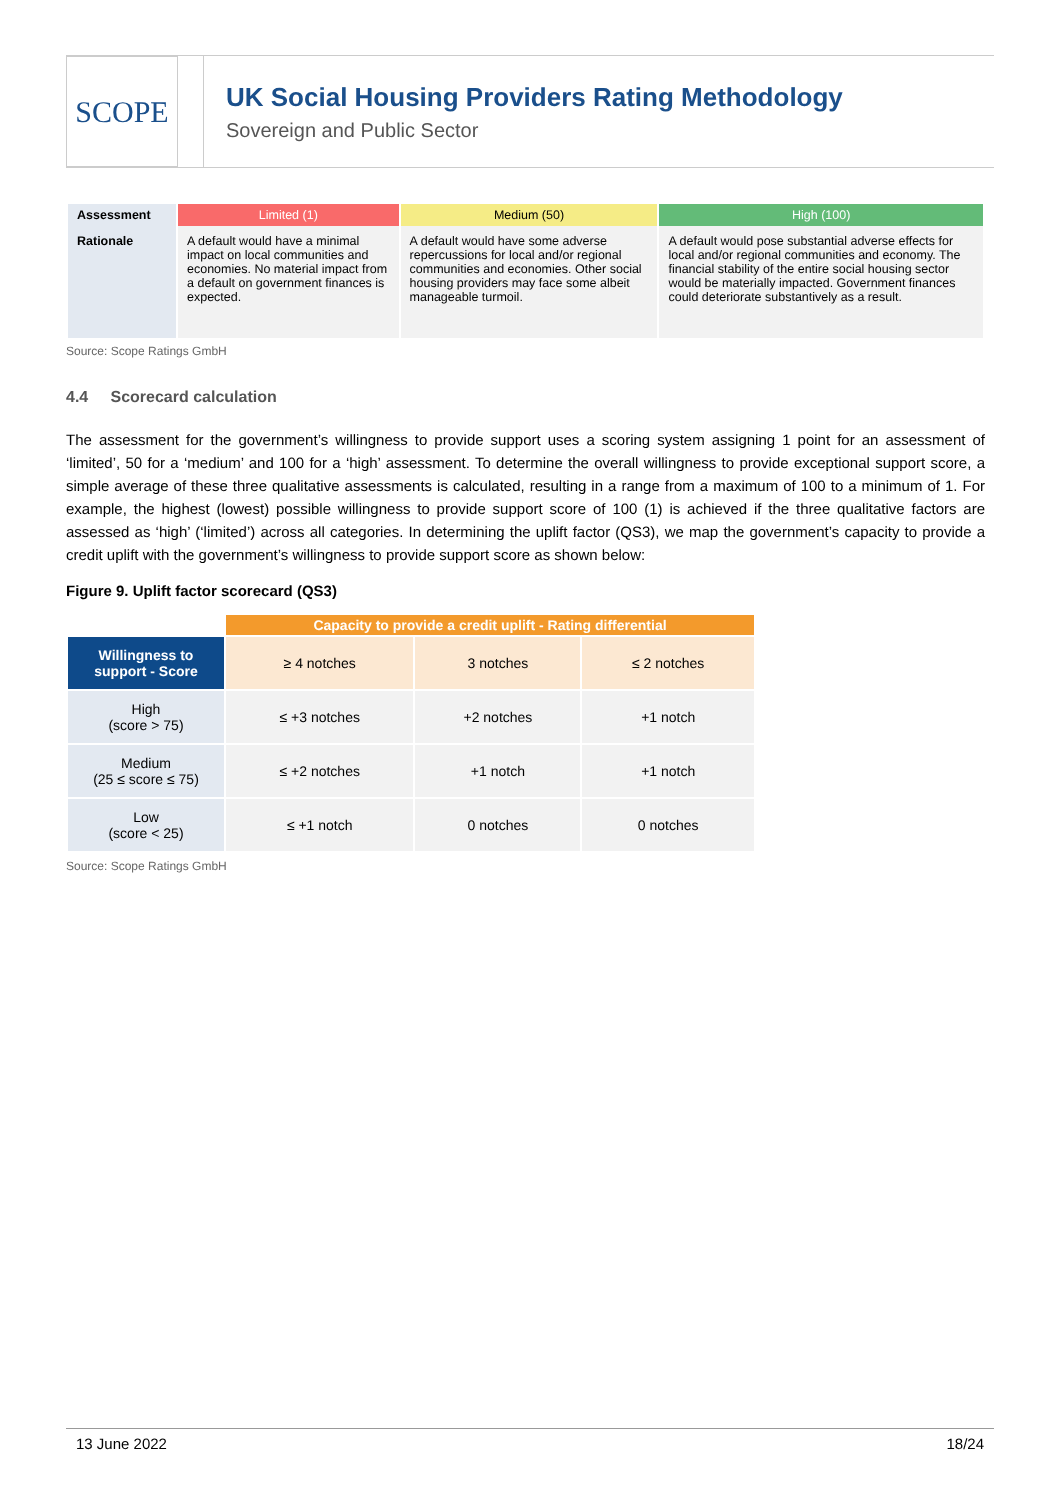SCOPE
UK Social Housing Providers Rating Methodology
Sovereign and Public Sector
| Assessment | Limited (1) | Medium (50) | High (100) |
| Rationale | A default would have a minimal impact on local communities and economies. No material impact from a default on government finances is expected. | A default would have some adverse repercussions for local and/or regional communities and economies. Other social housing providers may face some albeit manageable turmoil. | A default would pose substantial adverse effects for local and/or regional communities and economy. The financial stability of the entire social housing sector would be materially impacted. Government finances could deteriorate substantively as a result. |
Source: Scope Ratings GmbH
4.4 Scorecard calculation
The assessment for the government’s willingness to provide support uses a scoring system assigning 1 point for an assessment of ‘limited’, 50 for a ‘medium’ and 100 for a ‘high’ assessment. To determine the overall willingness to provide exceptional support score, a simple average of these three qualitative assessments is calculated, resulting in a range from a maximum of 100 to a minimum of 1. For example, the highest (lowest) possible willingness to provide support score of 100 (1) is achieved if the three qualitative factors are assessed as ‘high’ (‘limited’) across all categories. In determining the uplift factor (QS3), we map the government’s capacity to provide a credit uplift with the government’s willingness to provide support score as shown below:
Figure 9. Uplift factor scorecard (QS3)
| | Capacity to provide a credit uplift - Rating differential | | |
| Willingness to support - Score | ≥ 4 notches | 3 notches | ≤ 2 notches |
| High (score > 75) | ≤ +3 notches | +2 notches | +1 notch |
| Medium (25 ≤ score ≤ 75) | ≤ +2 notches | +1 notch | +1 notch |
| Low (score < 25) | ≤ +1 notch | 0 notches | 0 notches |
Source: Scope Ratings GmbH
13 June 2022 18/24